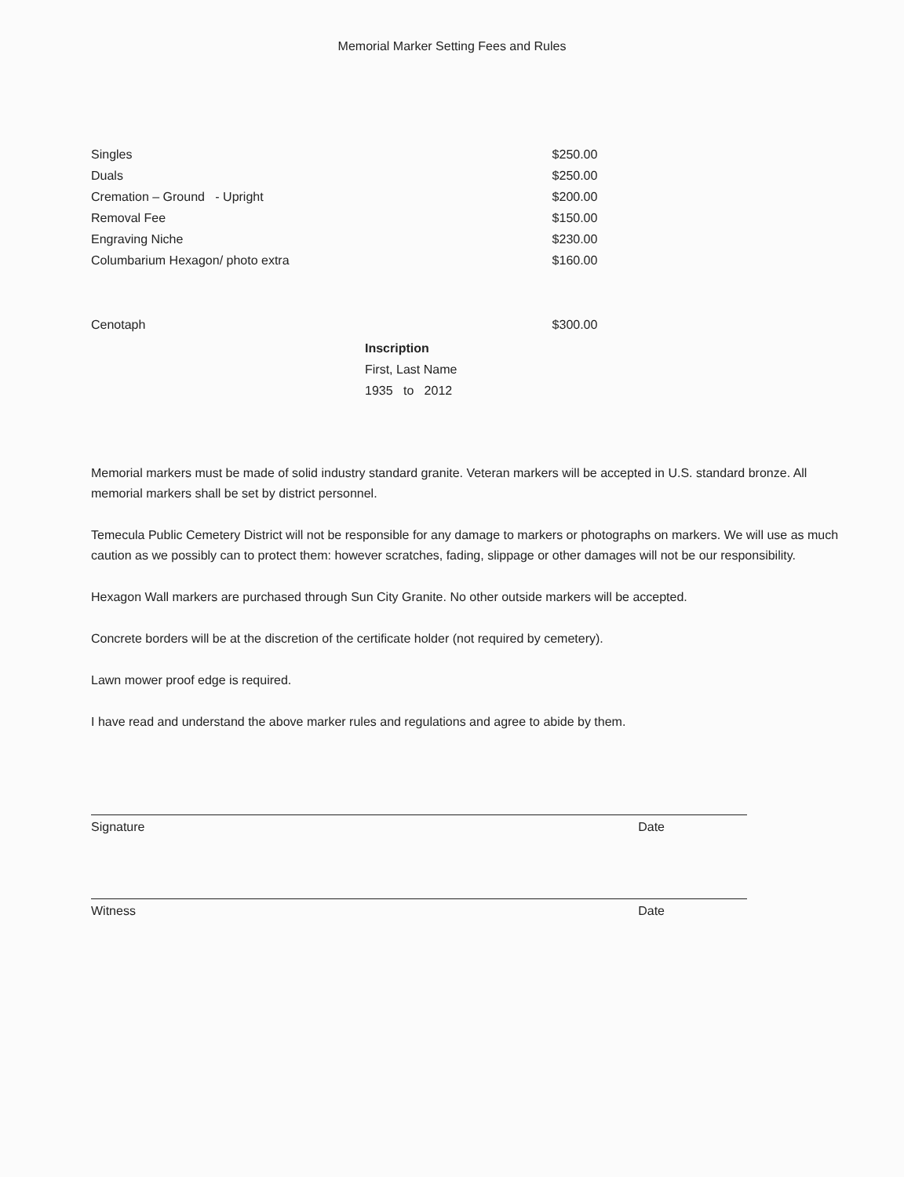Memorial Marker Setting Fees and Rules
| Singles | $250.00 |
| Duals | $250.00 |
| Cremation – Ground - Upright | $200.00 |
| Removal Fee | $150.00 |
| Engraving Niche | $230.00 |
| Columbarium Hexagon/ photo extra | $160.00 |
| Cenotaph | $300.00 |
Inscription
First, Last Name
1935 to 2012
Memorial markers must be made of solid industry standard granite. Veteran markers will be accepted in U.S. standard bronze. All memorial markers shall be set by district personnel.
Temecula Public Cemetery District will not be responsible for any damage to markers or photographs on markers. We will use as much caution as we possibly can to protect them: however scratches, fading, slippage or other damages will not be our responsibility.
Hexagon Wall markers are purchased through Sun City Granite. No other outside markers will be accepted.
Concrete borders will be at the discretion of the certificate holder (not required by cemetery).
Lawn mower proof edge is required.
I have read and understand the above marker rules and regulations and agree to abide by them.
Signature Date
Witness Date